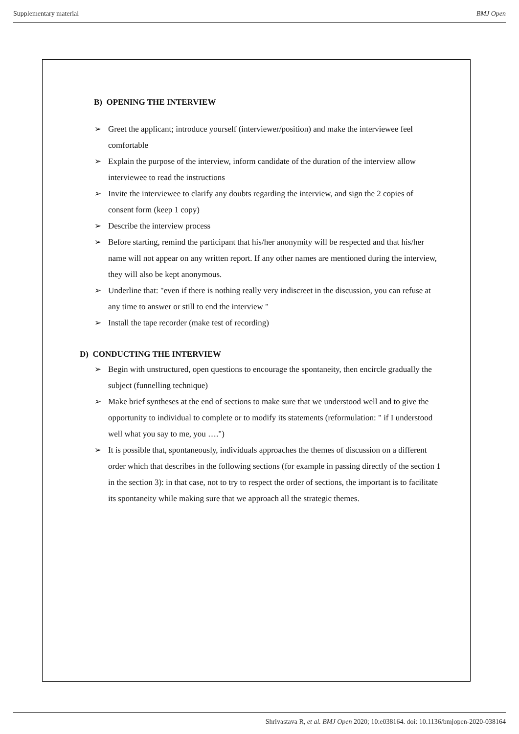Supplementary material BMJ Open
B) OPENING THE INTERVIEW
➢ Greet the applicant; introduce yourself (interviewer/position) and make the interviewee feel comfortable
➢ Explain the purpose of the interview, inform candidate of the duration of the interview allow interviewee to read the instructions
➢ Invite the interviewee to clarify any doubts regarding the interview, and sign the 2 copies of consent form (keep 1 copy)
➢ Describe the interview process
➢ Before starting, remind the participant that his/her anonymity will be respected and that his/her name will not appear on any written report. If any other names are mentioned during the interview, they will also be kept anonymous.
➢ Underline that: "even if there is nothing really very indiscreet in the discussion, you can refuse at any time to answer or still to end the interview "
➢ Install the tape recorder (make test of recording)
D) CONDUCTING THE INTERVIEW
➢ Begin with unstructured, open questions to encourage the spontaneity, then encircle gradually the subject (funnelling technique)
➢ Make brief syntheses at the end of sections to make sure that we understood well and to give the opportunity to individual to complete or to modify its statements (reformulation: " if I understood well what you say to me, you ….")
➢ It is possible that, spontaneously, individuals approaches the themes of discussion on a different order which that describes in the following sections (for example in passing directly of the section 1 in the section 3): in that case, not to try to respect the order of sections, the important is to facilitate its spontaneity while making sure that we approach all the strategic themes.
Shrivastava R, et al. BMJ Open 2020; 10:e038164. doi: 10.1136/bmjopen-2020-038164